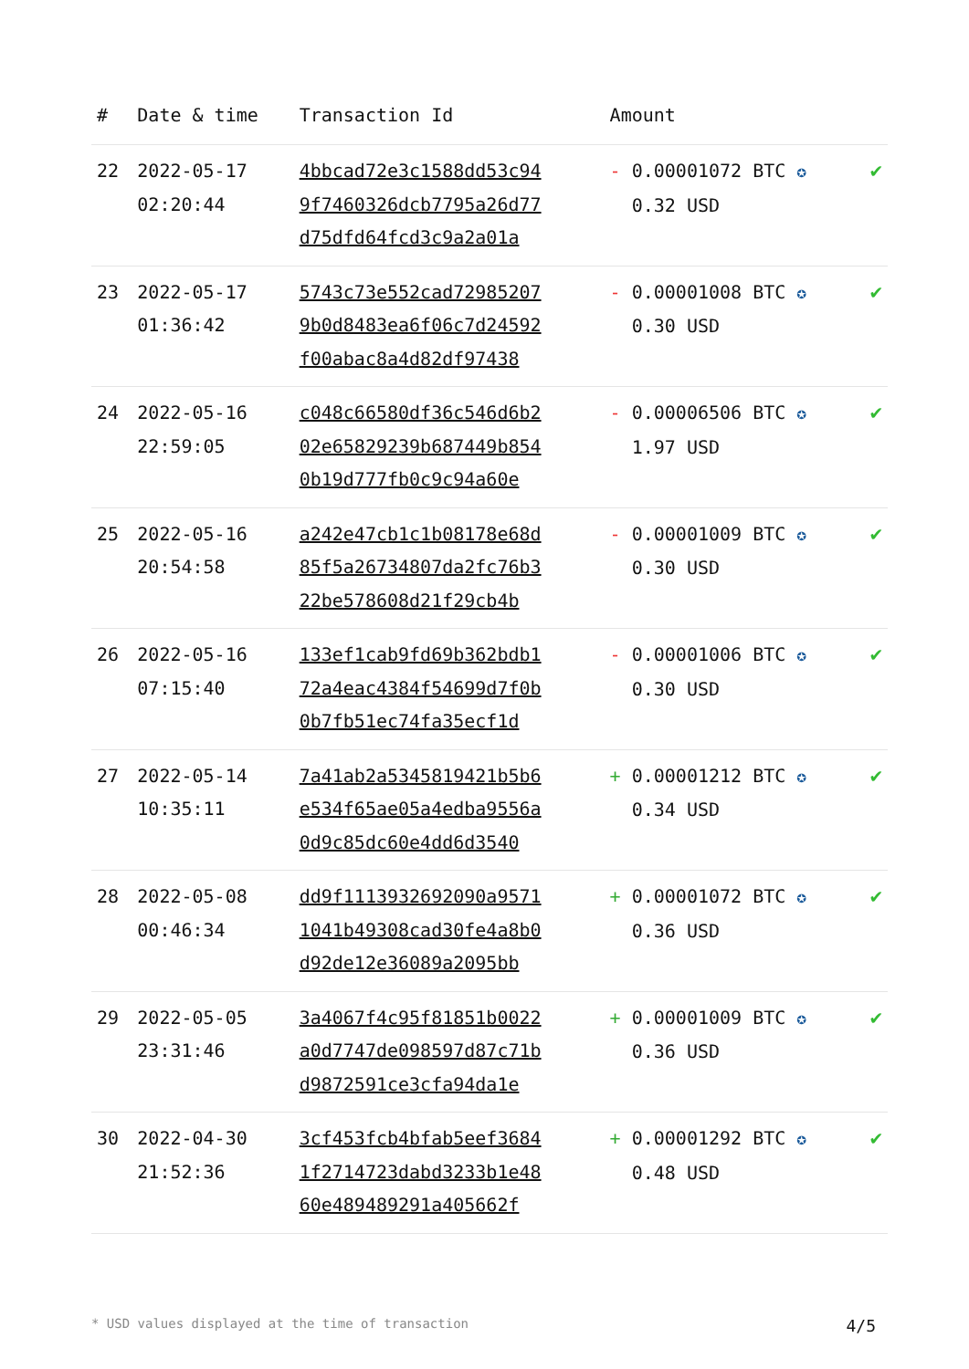| # | Date & time | Transaction Id | Amount | |
| --- | --- | --- | --- | --- |
| 22 | 2022-05-17 02:20:44 | 4bbcad72e3c1588dd53c94 9f7460326dcb7795a26d77 d75dfd64fcd3c9a2a01a | - 0.00001072 BTC ✪ 0.32 USD | ✔ |
| 23 | 2022-05-17 01:36:42 | 5743c73e552cad72985207 9b0d8483ea6f06c7d24592 f00abac8a4d82df97438 | - 0.00001008 BTC ✪ 0.30 USD | ✔ |
| 24 | 2022-05-16 22:59:05 | c048c66580df36c546d6b2 02e65829239b687449b854 0b19d777fb0c9c94a60e | - 0.00006506 BTC ✪ 1.97 USD | ✔ |
| 25 | 2022-05-16 20:54:58 | a242e47cb1c1b08178e68d 85f5a26734807da2fc76b3 22be578608d21f29cb4b | - 0.00001009 BTC ✪ 0.30 USD | ✔ |
| 26 | 2022-05-16 07:15:40 | 133ef1cab9fd69b362bdb1 72a4eac4384f54699d7f0b 0b7fb51ec74fa35ecf1d | - 0.00001006 BTC ✪ 0.30 USD | ✔ |
| 27 | 2022-05-14 10:35:11 | 7a41ab2a5345819421b5b6 e534f65ae05a4edba9556a 0d9c85dc60e4dd6d3540 | + 0.00001212 BTC ✪ 0.34 USD | ✔ |
| 28 | 2022-05-08 00:46:34 | dd9f1113932692090a9571 1041b49308cad30fe4a8b0 d92de12e36089a2095bb | + 0.00001072 BTC ✪ 0.36 USD | ✔ |
| 29 | 2022-05-05 23:31:46 | 3a4067f4c95f81851b0022 a0d7747de098597d87c71b d9872591ce3cfa94da1e | + 0.00001009 BTC ✪ 0.36 USD | ✔ |
| 30 | 2022-04-30 21:52:36 | 3cf453fcb4bfab5eef3684 1f2714723dabd3233b1e48 60e489489291a405662f | + 0.00001292 BTC ✪ 0.48 USD | ✔ |
* USD values displayed at the time of transaction 4/5